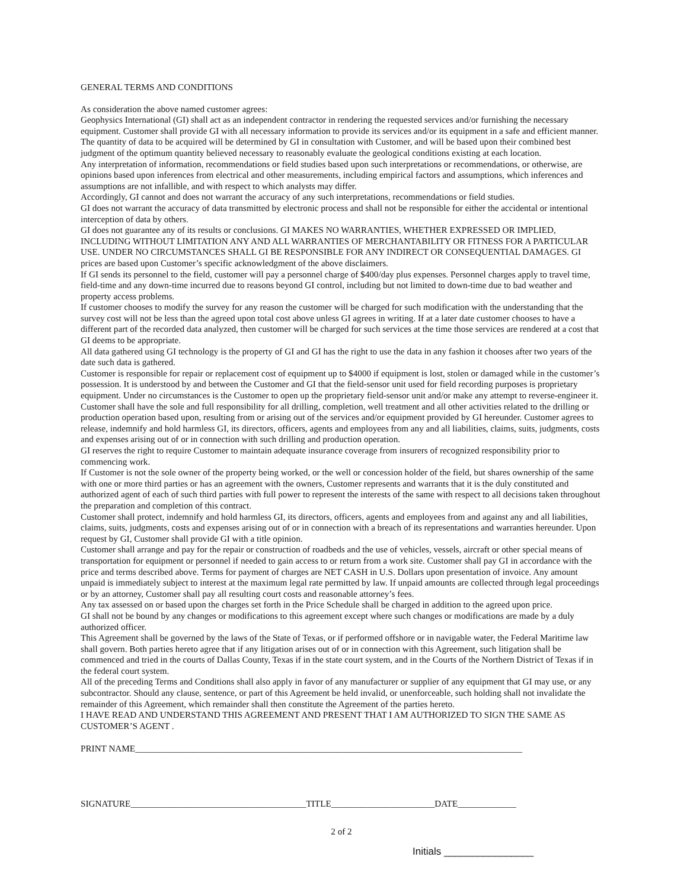GENERAL TERMS AND CONDITIONS
As consideration the above named customer agrees:
Geophysics International (GI) shall act as an independent contractor in rendering the requested services and/or furnishing the necessary equipment. Customer shall provide GI with all necessary information to provide its services and/or its equipment in a safe and efficient manner.
The quantity of data to be acquired will be determined by GI in consultation with Customer, and will be based upon their combined best judgment of the optimum quantity believed necessary to reasonably evaluate the geological conditions existing at each location.
Any interpretation of information, recommendations or field studies based upon such interpretations or recommendations, or otherwise, are opinions based upon inferences from electrical and other measurements, including empirical factors and assumptions, which inferences and assumptions are not infallible, and with respect to which analysts may differ.
Accordingly, GI cannot and does not warrant the accuracy of any such interpretations, recommendations or field studies.
GI does not warrant the accuracy of data transmitted by electronic process and shall not be responsible for either the accidental or intentional interception of data by others.
GI does not guarantee any of its results or conclusions. GI MAKES NO WARRANTIES, WHETHER EXPRESSED OR IMPLIED, INCLUDING WITHOUT LIMITATION ANY AND ALL WARRANTIES OF MERCHANTABILITY OR FITNESS FOR A PARTICULAR USE. UNDER NO CIRCUMSTANCES SHALL GI BE RESPONSIBLE FOR ANY INDIRECT OR CONSEQUENTIAL DAMAGES. GI prices are based upon Customer’s specific acknowledgment of the above disclaimers.
If GI sends its personnel to the field, customer will pay a personnel charge of $400/day plus expenses. Personnel charges apply to travel time, field-time and any down-time incurred due to reasons beyond GI control, including but not limited to down-time due to bad weather and property access problems.
If customer chooses to modify the survey for any reason the customer will be charged for such modification with the understanding that the survey cost will not be less than the agreed upon total cost above unless GI agrees in writing. If at a later date customer chooses to have a different part of the recorded data analyzed, then customer will be charged for such services at the time those services are rendered at a cost that GI deems to be appropriate.
All data gathered using GI technology is the property of GI and GI has the right to use the data in any fashion it chooses after two years of the date such data is gathered.
Customer is responsible for repair or replacement cost of equipment up to $4000 if equipment is lost, stolen or damaged while in the customer’s possession. It is understood by and between the Customer and GI that the field-sensor unit used for field recording purposes is proprietary equipment. Under no circumstances is the Customer to open up the proprietary field-sensor unit and/or make any attempt to reverse-engineer it.
Customer shall have the sole and full responsibility for all drilling, completion, well treatment and all other activities related to the drilling or production operation based upon, resulting from or arising out of the services and/or equipment provided by GI hereunder. Customer agrees to release, indemnify and hold harmless GI, its directors, officers, agents and employees from any and all liabilities, claims, suits, judgments, costs and expenses arising out of or in connection with such drilling and production operation.
GI reserves the right to require Customer to maintain adequate insurance coverage from insurers of recognized responsibility prior to commencing work.
If Customer is not the sole owner of the property being worked, or the well or concession holder of the field, but shares ownership of the same with one or more third parties or has an agreement with the owners, Customer represents and warrants that it is the duly constituted and authorized agent of each of such third parties with full power to represent the interests of the same with respect to all decisions taken throughout the preparation and completion of this contract.
Customer shall protect, indemnify and hold harmless GI, its directors, officers, agents and employees from and against any and all liabilities, claims, suits, judgments, costs and expenses arising out of or in connection with a breach of its representations and warranties hereunder. Upon request by GI, Customer shall provide GI with a title opinion.
Customer shall arrange and pay for the repair or construction of roadbeds and the use of vehicles, vessels, aircraft or other special means of transportation for equipment or personnel if needed to gain access to or return from a work site. Customer shall pay GI in accordance with the price and terms described above. Terms for payment of charges are NET CASH in U.S. Dollars upon presentation of invoice. Any amount unpaid is immediately subject to interest at the maximum legal rate permitted by law. If unpaid amounts are collected through legal proceedings or by an attorney, Customer shall pay all resulting court costs and reasonable attorney’s fees.
Any tax assessed on or based upon the charges set forth in the Price Schedule shall be charged in addition to the agreed upon price.
GI shall not be bound by any changes or modifications to this agreement except where such changes or modifications are made by a duly authorized officer.
This Agreement shall be governed by the laws of the State of Texas, or if performed offshore or in navigable water, the Federal Maritime law shall govern. Both parties hereto agree that if any litigation arises out of or in connection with this Agreement, such litigation shall be commenced and tried in the courts of Dallas County, Texas if in the state court system, and in the Courts of the Northern District of Texas if in the federal court system.
All of the preceding Terms and Conditions shall also apply in favor of any manufacturer or supplier of any equipment that GI may use, or any subcontractor. Should any clause, sentence, or part of this Agreement be held invalid, or unenforceable, such holding shall not invalidate the remainder of this Agreement, which remainder shall then constitute the Agreement of the parties hereto.
I HAVE READ AND UNDERSTAND THIS AGREEMENT AND PRESENT THAT I AM AUTHORIZED TO SIGN THE SAME AS CUSTOMER’S AGENT .
PRINT NAME______________________________________________________________________________________
SIGNATURE_______________________________________TITLE_______________________DATE_____________
2 of 2
Initials ________________